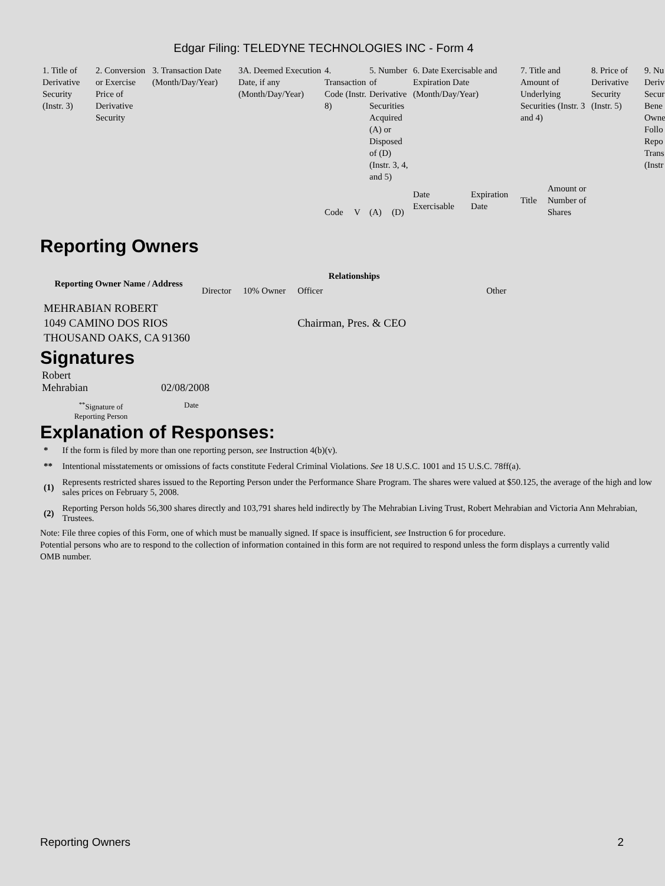Edgar Filing: TELEDYNE TECHNOLOGIES INC - Form 4
| 1. Title of Derivative Security (Instr. 3) | 2. Conversion or Exercise Price of Derivative Security | 3. Transaction Date (Month/Day/Year) | 3A. Deemed Execution Date, if any (Month/Day/Year) | 4. Transaction Code (Instr. 8) | | 5. Number of Derivative Securities Acquired (A) or Disposed of (D) (Instr. 3, 4, and 5) | | 6. Date Exercisable and Expiration Date (Month/Day/Year) | | 7. Title and Amount of Underlying Securities (Instr. 3 and 4) | | 8. Price of Derivative Security (Instr. 5) | 9. Nu Deriv Secur Bene Owne Follo Repo Trans (Instr |
| | | | | Code | V | (A) | (D) | Date Exercisable | Expiration Date | Title | Amount or Number of Shares | | |
Reporting Owners
| Reporting Owner Name / Address | Relationships | | | |
| --- | --- | --- | --- | --- |
| | Director | 10% Owner | Officer | Other |
| MEHRABIAN ROBERT 1049 CAMINO DOS RIOS THOUSAND OAKS, CA 91360 | | | Chairman, Pres. & CEO | |
Signatures
| Robert Mehrabian | 02/08/2008 |
| <sup>**</sup> Signature of Reporting Person | Date |
Explanation of Responses:
| * | If the form is filed by more than one reporting person, see Instruction 4(b)(v). |
| ** | Intentional misstatements or omissions of facts constitute Federal Criminal Violations. See 18 U.S.C. 1001 and 15 U.S.C. 78ff(a). |
| (1) | Represents restricted shares issued to the Reporting Person under the Performance Share Program. The shares were valued at $50.125, the average of the high and low sales prices on February 5, 2008. |
| (2) | Reporting Person holds 56,300 shares directly and 103,791 shares held indirectly by The Mehrabian Living Trust, Robert Mehrabian and Victoria Ann Mehrabian, Trustees. |
Note: File three copies of this Form, one of which must be manually signed. If space is insufficient, see Instruction 6 for procedure.
Potential persons who are to respond to the collection of information contained in this form are not required to respond unless the form displays a currently valid OMB number.
Reporting Owners 2